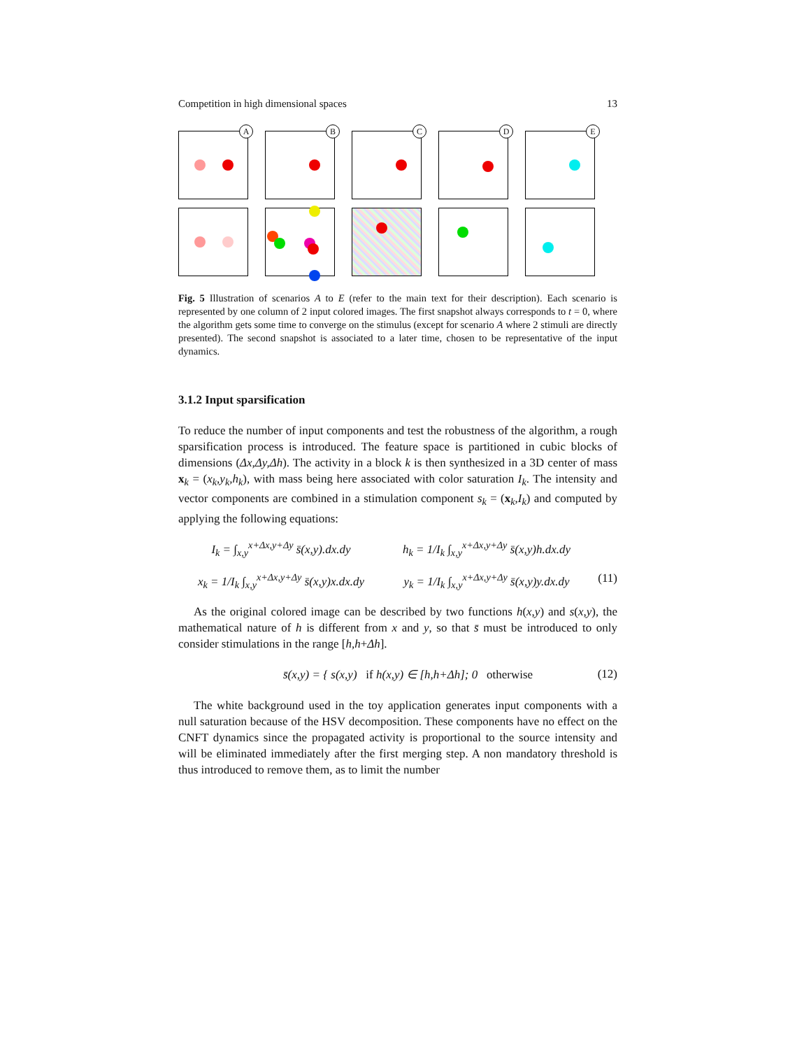Competition in high dimensional spaces 13
A
B
C
D
E
Fig. 5 Illustration of scenarios A to E (refer to the main text for their description). Each scenario is represented by one column of 2 input colored images. The first snapshot always corresponds to t = 0, where the algorithm gets some time to converge on the stimulus (except for scenario A where 2 stimuli are directly presented). The second snapshot is associated to a later time, chosen to be representative of the input dynamics.
3.1.2 Input sparsification
To reduce the number of input components and test the robustness of the algorithm, a rough sparsification process is introduced. The feature space is partitioned in cubic blocks of dimensions (Δx,Δy,Δh). The activity in a block k is then synthesized in a 3D center of mass x<sub>k</sub> = (x<sub>k</sub>,y<sub>k</sub>,h<sub>k</sub>), with mass being here associated with color saturation I<sub>k</sub>. The intensity and vector components are combined in a stimulation component s<sub>k</sub> = (x<sub>k</sub>,I<sub>k</sub>) and computed by applying the following equations:
I<sub>k</sub> = ∫<sub>x,y</sub><sup>x+Δx,y+Δy</sup> s̄(x,y).dx.dy
h<sub>k</sub> = 1/I<sub>k</sub> ∫<sub>x,y</sub><sup>x+Δx,y+Δy</sup> s̄(x,y)h.dx.dy
x<sub>k</sub> = 1/I<sub>k</sub> ∫<sub>x,y</sub><sup>x+Δx,y+Δy</sup> s̄(x,y)x.dx.dy
y<sub>k</sub> = 1/I<sub>k</sub> ∫<sub>x,y</sub><sup>x+Δx,y+Δy</sup> s̄(x,y)y.dx.dy
(11)
As the original colored image can be described by two functions h(x,y) and s(x,y), the mathematical nature of h is different from x and y, so that s̄ must be introduced to only consider stimulations in the range [h,h+Δh].
s̄(x,y) = { s(x,y) if h(x,y) ∈ [h,h+Δh]; 0 otherwise
(12)
The white background used in the toy application generates input components with a null saturation because of the HSV decomposition. These components have no effect on the CNFT dynamics since the propagated activity is proportional to the source intensity and will be eliminated immediately after the first merging step. A non mandatory threshold is thus introduced to remove them, as to limit the number